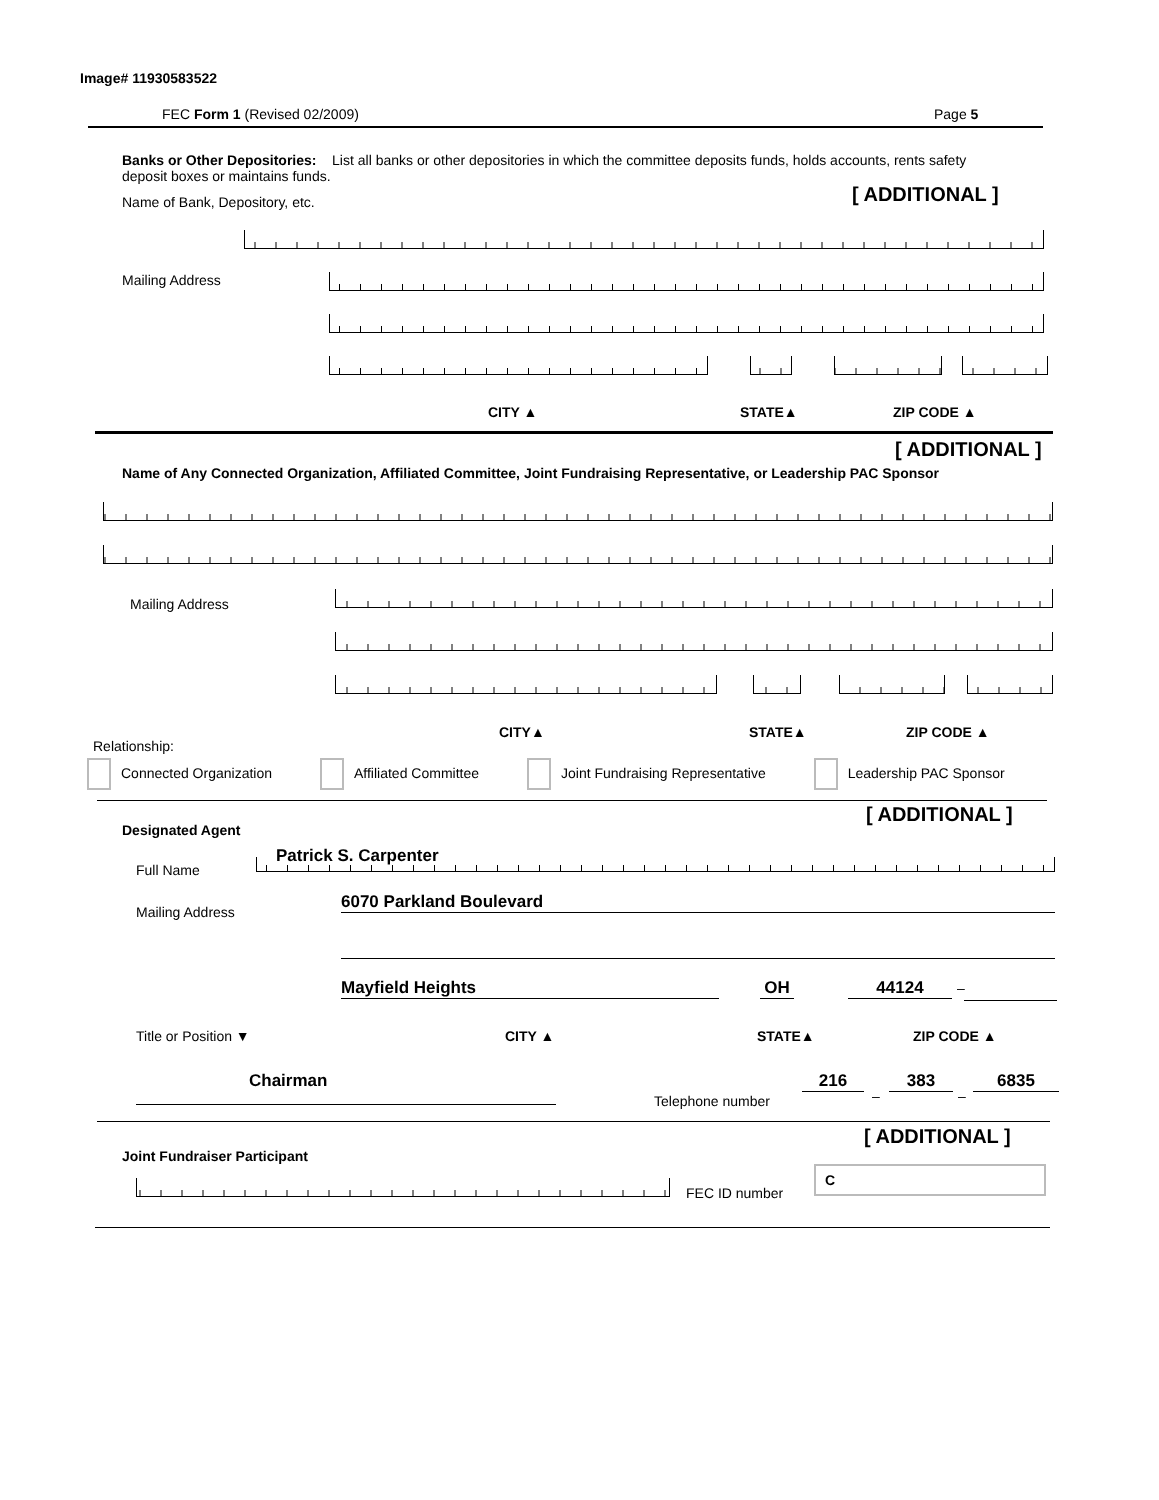Image# 11930583522
FEC Form 1 (Revised 02/2009) Page 5
Banks or Other Depositories: List all banks or other depositories in which the committee deposits funds, holds accounts, rents safety deposit boxes or maintains funds.
Name of Bank, Depository, etc. [ ADDITIONAL ]
Mailing Address
CITY ▲ STATE▲ ZIP CODE ▲
[ ADDITIONAL ]
Name of Any Connected Organization, Affiliated Committee, Joint Fundraising Representative, or Leadership PAC Sponsor
Mailing Address
CITY▲ STATE▲ ZIP CODE ▲
Relationship:
Connected Organization Affiliated Committee Joint Fundraising Representative Leadership PAC Sponsor
[ ADDITIONAL ]
Designated Agent
Full Name
Patrick S. Carpenter
Mailing Address
6070 Parkland Boulevard
Mayfield Heights OH 44124 –
Title or Position ▼ CITY ▲ STATE▲ ZIP CODE ▲
Chairman
Telephone number
216
–
383
–
6835
[ ADDITIONAL ]
Joint Fundraiser Participant
FEC ID number
C